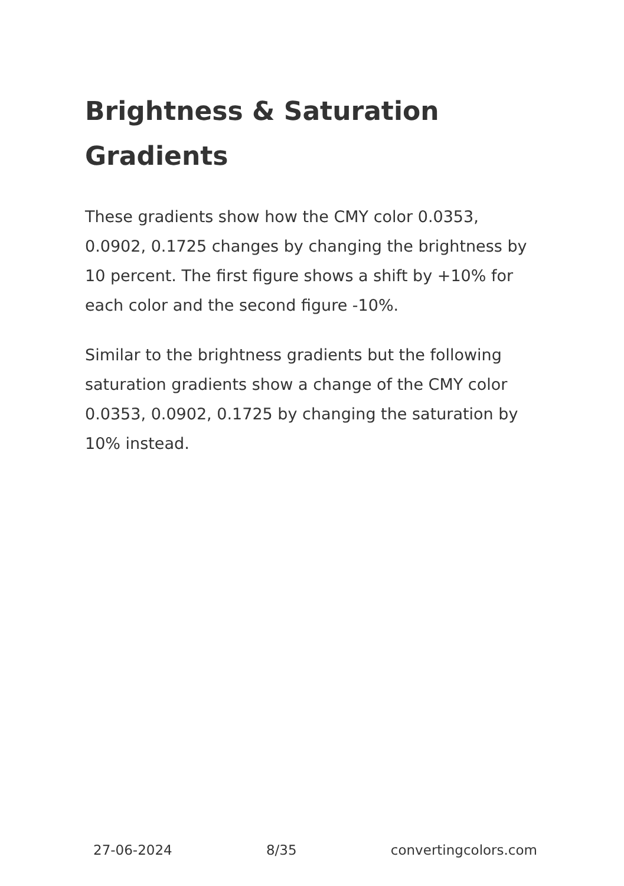Brightness & Saturation Gradients
These gradients show how the CMY color 0.0353, 0.0902, 0.1725 changes by changing the brightness by 10 percent. The first figure shows a shift by +10% for each color and the second figure -10%.
Similar to the brightness gradients but the following saturation gradients show a change of the CMY color 0.0353, 0.0902, 0.1725 by changing the saturation by 10% instead.
27-06-2024 8/35 convertingcolors.com